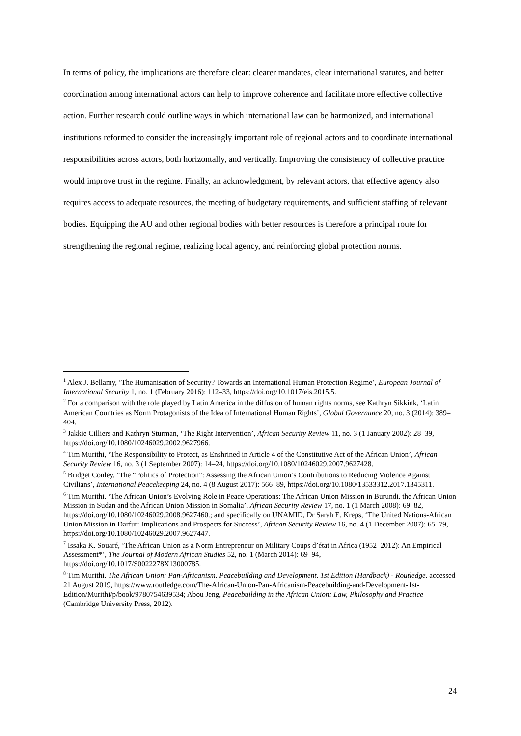In terms of policy, the implications are therefore clear: clearer mandates, clear international statutes, and better coordination among international actors can help to improve coherence and facilitate more effective collective action. Further research could outline ways in which international law can be harmonized, and international institutions reformed to consider the increasingly important role of regional actors and to coordinate international responsibilities across actors, both horizontally, and vertically. Improving the consistency of collective practice would improve trust in the regime. Finally, an acknowledgment, by relevant actors, that effective agency also requires access to adequate resources, the meeting of budgetary requirements, and sufficient staffing of relevant bodies. Equipping the AU and other regional bodies with better resources is therefore a principal route for strengthening the regional regime, realizing local agency, and reinforcing global protection norms.
<sup>1</sup> Alex J. Bellamy, ‘The Humanisation of Security? Towards an International Human Protection Regime’, European Journal of International Security 1, no. 1 (February 2016): 112–33, https://doi.org/10.1017/eis.2015.5.
<sup>2</sup> For a comparison with the role played by Latin America in the diffusion of human rights norms, see Kathryn Sikkink, ‘Latin American Countries as Norm Protagonists of the Idea of International Human Rights’, Global Governance 20, no. 3 (2014): 389–404.
<sup>3</sup> Jakkie Cilliers and Kathryn Sturman, ‘The Right Intervention’, African Security Review 11, no. 3 (1 January 2002): 28–39, https://doi.org/10.1080/10246029.2002.9627966.
<sup>4</sup> Tim Murithi, ‘The Responsibility to Protect, as Enshrined in Article 4 of the Constitutive Act of the African Union’, African Security Review 16, no. 3 (1 September 2007): 14–24, https://doi.org/10.1080/10246029.2007.9627428.
<sup>5</sup> Bridget Conley, ‘The “Politics of Protection”: Assessing the African Union’s Contributions to Reducing Violence Against Civilians’, International Peacekeeping 24, no. 4 (8 August 2017): 566–89, https://doi.org/10.1080/13533312.2017.1345311.
<sup>6</sup> Tim Murithi, ‘The African Union’s Evolving Role in Peace Operations: The African Union Mission in Burundi, the African Union Mission in Sudan and the African Union Mission in Somalia’, African Security Review 17, no. 1 (1 March 2008): 69–82, https://doi.org/10.1080/10246029.2008.9627460.; and specifically on UNAMID, Dr Sarah E. Kreps, ‘The United Nations-African Union Mission in Darfur: Implications and Prospects for Success’, African Security Review 16, no. 4 (1 December 2007): 65–79, https://doi.org/10.1080/10246029.2007.9627447.
<sup>7</sup> Issaka K. Souaré, ‘The African Union as a Norm Entrepreneur on Military Coups d’état in Africa (1952–2012): An Empirical Assessment*’, The Journal of Modern African Studies 52, no. 1 (March 2014): 69–94, https://doi.org/10.1017/S0022278X13000785.
<sup>8</sup> Tim Murithi, The African Union: Pan-Africanism, Peacebuilding and Development, 1st Edition (Hardback) - Routledge, accessed 21 August 2019, https://www.routledge.com/The-African-Union-Pan-Africanism-Peacebuilding-and-Development-1st-Edition/Murithi/p/book/9780754639534; Abou Jeng, Peacebuilding in the African Union: Law, Philosophy and Practice (Cambridge University Press, 2012).
24